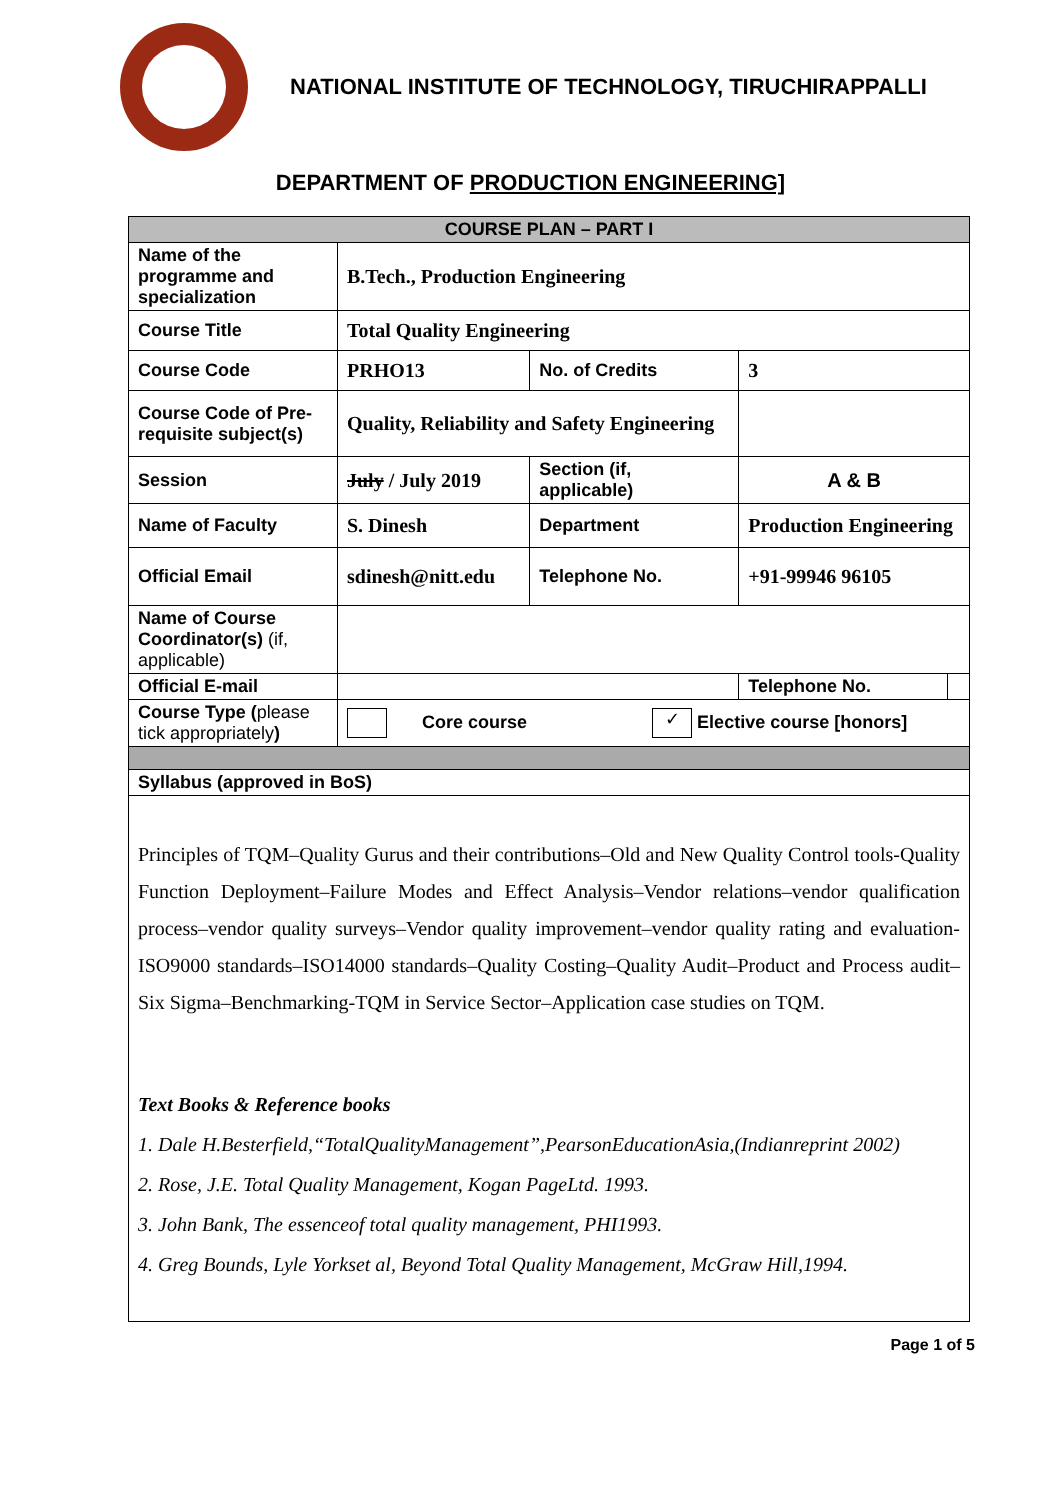NATIONAL INSTITUTE OF TECHNOLOGY, TIRUCHIRAPPALLI
DEPARTMENT OF PRODUCTION ENGINEERING]
| COURSE PLAN – PART I | | | | |
| Name of the programme and specialization | B.Tech., Production Engineering | | | |
| Course Title | Total Quality Engineering | | | |
| Course Code | PRHO13 | No. of Credits | 3 | |
| Course Code of Pre-requisite subject(s) | Quality, Reliability and Safety Engineering | | | |
| Session | July / July 2019 | Section (if, applicable) | A & B | |
| Name of Faculty | S. Dinesh | Department | Production Engineering | |
| Official Email | sdinesh@nitt.edu | Telephone No. | +91-99946 96105 | |
| Name of Course Coordinator(s) (if, applicable) | | | | |
| Official E-mail | | | Telephone No. | |
| Course Type ( please tick appropriately ) | Core course ✓ Elective course [honors] | | | |
| Syllabus (approved in BoS) | | | | |
| Principles of TQM–Quality Gurus and their contributions–Old and New Quality Control tools-Quality Function Deployment–Failure Modes and Effect Analysis–Vendor relations–vendor qualification process–vendor quality surveys–Vendor quality improvement–vendor quality rating and evaluation-ISO9000 standards–ISO14000 standards–Quality Costing–Quality Audit–Product and Process audit–Six Sigma–Benchmarking-TQM in Service Sector–Application case studies on TQM. Text Books & Reference books 1. Dale H.Besterfield,“TotalQualityManagement”,PearsonEducationAsia,(Indianreprint 2002) 2. Rose, J.E. Total Quality Management, Kogan PageLtd. 1993. 3. John Bank, The essenceof total quality management, PHI1993. 4. Greg Bounds, Lyle Yorkset al, Beyond Total Quality Management, McGraw Hill,1994. | | | | |
Page 1 of 5